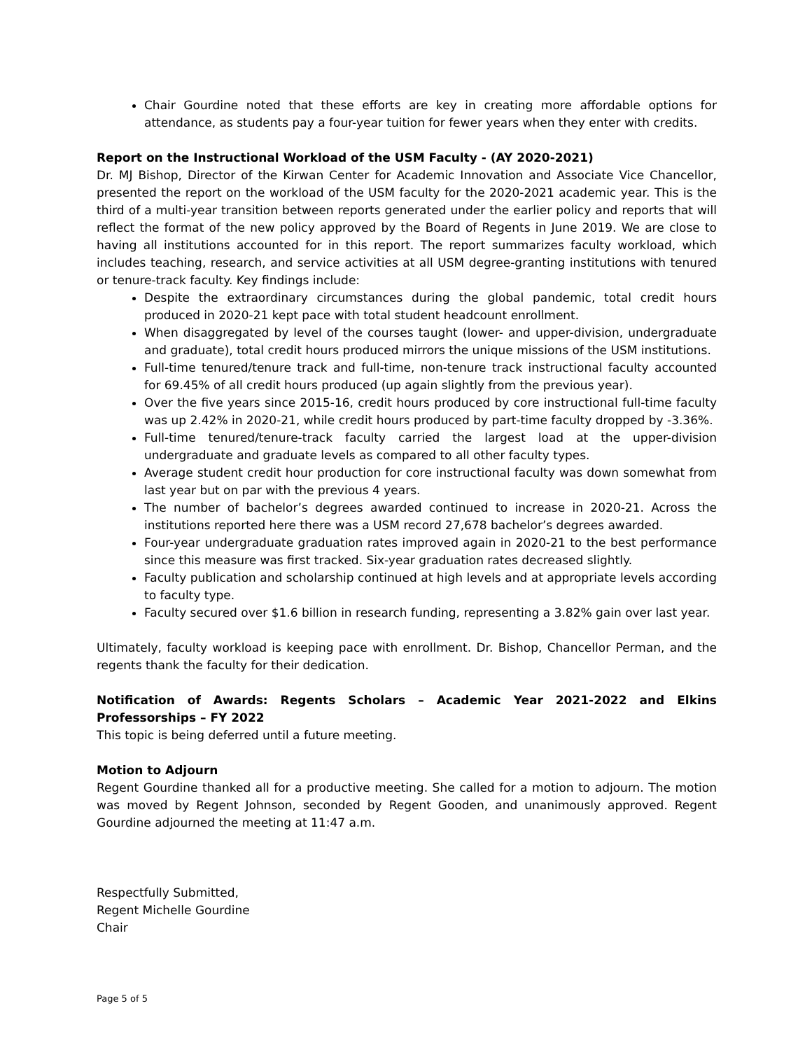Chair Gourdine noted that these efforts are key in creating more affordable options for attendance, as students pay a four-year tuition for fewer years when they enter with credits.
Report on the Instructional Workload of the USM Faculty - (AY 2020-2021)
Dr. MJ Bishop, Director of the Kirwan Center for Academic Innovation and Associate Vice Chancellor, presented the report on the workload of the USM faculty for the 2020-2021 academic year. This is the third of a multi-year transition between reports generated under the earlier policy and reports that will reflect the format of the new policy approved by the Board of Regents in June 2019. We are close to having all institutions accounted for in this report. The report summarizes faculty workload, which includes teaching, research, and service activities at all USM degree-granting institutions with tenured or tenure-track faculty. Key findings include:
Despite the extraordinary circumstances during the global pandemic, total credit hours produced in 2020-21 kept pace with total student headcount enrollment.
When disaggregated by level of the courses taught (lower- and upper-division, undergraduate and graduate), total credit hours produced mirrors the unique missions of the USM institutions.
Full-time tenured/tenure track and full-time, non-tenure track instructional faculty accounted for 69.45% of all credit hours produced (up again slightly from the previous year).
Over the five years since 2015-16, credit hours produced by core instructional full-time faculty was up 2.42% in 2020-21, while credit hours produced by part-time faculty dropped by -3.36%.
Full-time tenured/tenure-track faculty carried the largest load at the upper-division undergraduate and graduate levels as compared to all other faculty types.
Average student credit hour production for core instructional faculty was down somewhat from last year but on par with the previous 4 years.
The number of bachelor’s degrees awarded continued to increase in 2020-21. Across the institutions reported here there was a USM record 27,678 bachelor’s degrees awarded.
Four-year undergraduate graduation rates improved again in 2020-21 to the best performance since this measure was first tracked. Six-year graduation rates decreased slightly.
Faculty publication and scholarship continued at high levels and at appropriate levels according to faculty type.
Faculty secured over $1.6 billion in research funding, representing a 3.82% gain over last year.
Ultimately, faculty workload is keeping pace with enrollment. Dr. Bishop, Chancellor Perman, and the regents thank the faculty for their dedication.
Notification of Awards: Regents Scholars – Academic Year 2021-2022 and Elkins Professorships – FY 2022
This topic is being deferred until a future meeting.
Motion to Adjourn
Regent Gourdine thanked all for a productive meeting. She called for a motion to adjourn. The motion was moved by Regent Johnson, seconded by Regent Gooden, and unanimously approved. Regent Gourdine adjourned the meeting at 11:47 a.m.
Respectfully Submitted,
Regent Michelle Gourdine
Chair
Page 5 of 5